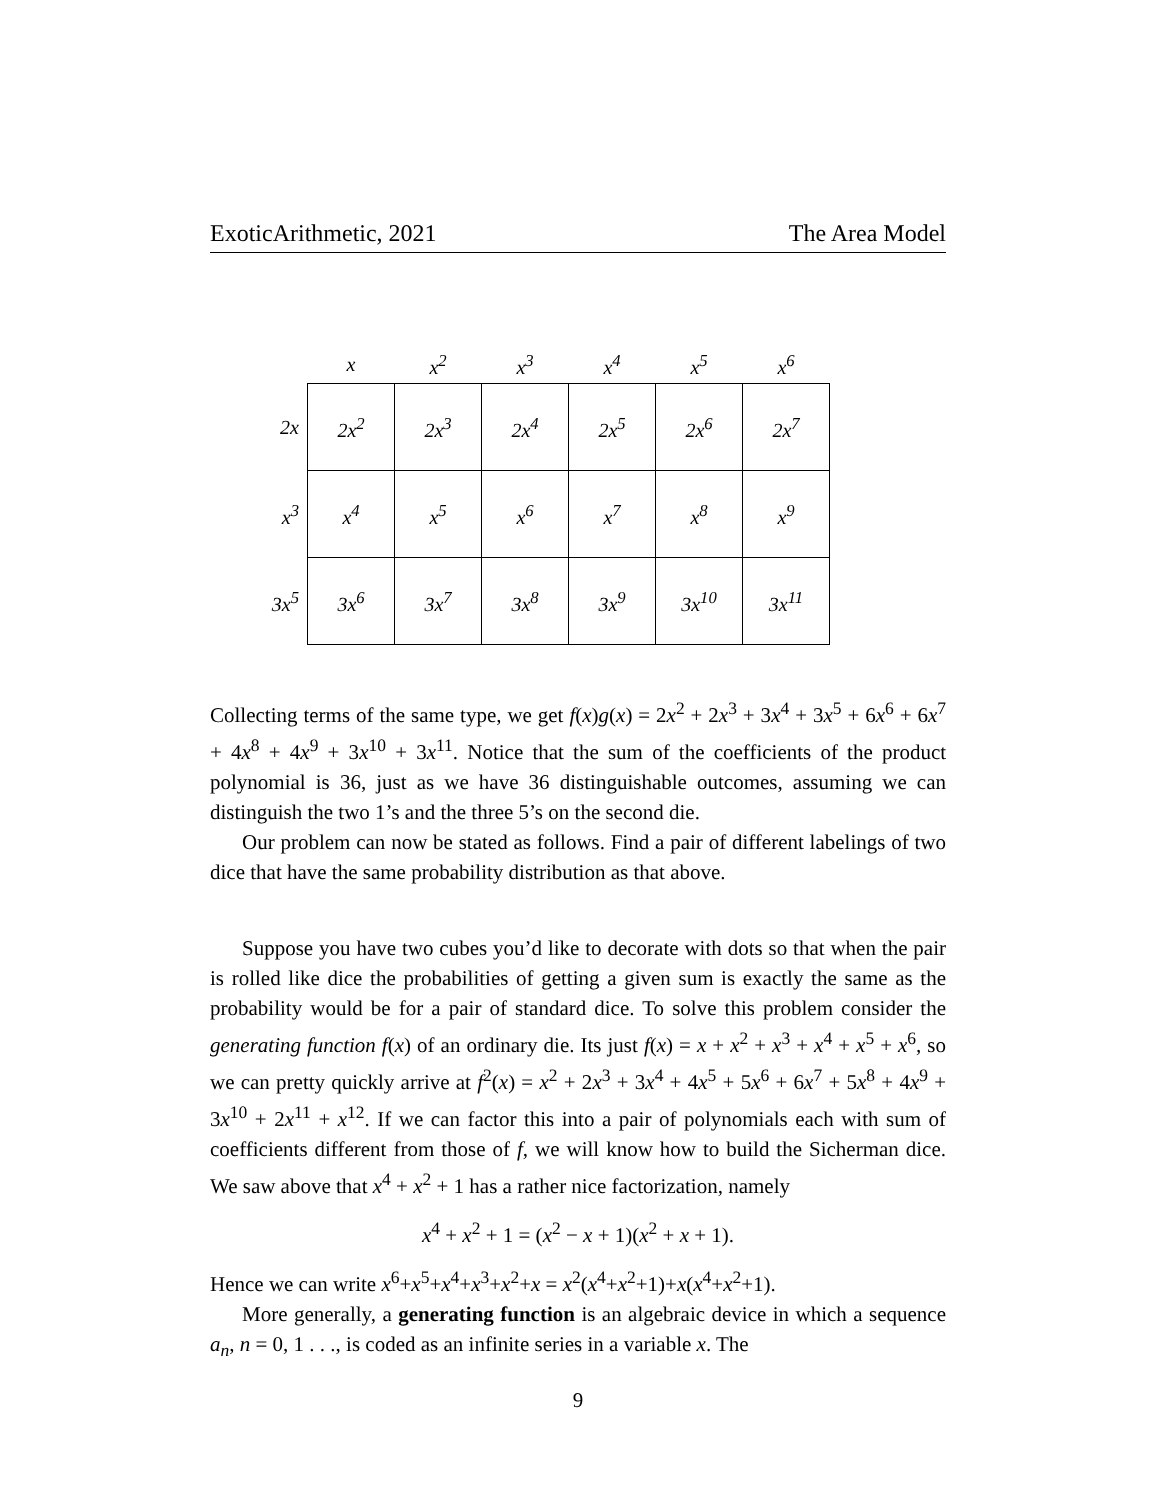ExoticArithmetic, 2021 The Area Model
| | x | x<sup>2</sup> | x<sup>3</sup> | x<sup>4</sup> | x<sup>5</sup> | x<sup>6</sup> |
| --- | --- | --- | --- | --- | --- | --- |
| 2x | 2x<sup>2</sup> | 2x<sup>3</sup> | 2x<sup>4</sup> | 2x<sup>5</sup> | 2x<sup>6</sup> | 2x<sup>7</sup> |
| x<sup>3</sup> | x<sup>4</sup> | x<sup>5</sup> | x<sup>6</sup> | x<sup>7</sup> | x<sup>8</sup> | x<sup>9</sup> |
| 3x<sup>5</sup> | 3x<sup>6</sup> | 3x<sup>7</sup> | 3x<sup>8</sup> | 3x<sup>9</sup> | 3x<sup>10</sup> | 3x<sup>11</sup> |
Collecting terms of the same type, we get f(x)g(x) = 2x<sup>2</sup> + 2x<sup>3</sup> + 3x<sup>4</sup> + 3x<sup>5</sup> + 6x<sup>6</sup> + 6x<sup>7</sup> + 4x<sup>8</sup> + 4x<sup>9</sup> + 3x<sup>10</sup> + 3x<sup>11</sup>. Notice that the sum of the coefficients of the product polynomial is 36, just as we have 36 distinguishable outcomes, assuming we can distinguish the two 1’s and the three 5’s on the second die.
Our problem can now be stated as follows. Find a pair of different labelings of two dice that have the same probability distribution as that above.
Suppose you have two cubes you’d like to decorate with dots so that when the pair is rolled like dice the probabilities of getting a given sum is exactly the same as the probability would be for a pair of standard dice. To solve this problem consider the generating function f(x) of an ordinary die. Its just f(x) = x + x<sup>2</sup> + x<sup>3</sup> + x<sup>4</sup> + x<sup>5</sup> + x<sup>6</sup>, so we can pretty quickly arrive at f<sup>2</sup>(x) = x<sup>2</sup> + 2x<sup>3</sup> + 3x<sup>4</sup> + 4x<sup>5</sup> + 5x<sup>6</sup> + 6x<sup>7</sup> + 5x<sup>8</sup> + 4x<sup>9</sup> + 3x<sup>10</sup> + 2x<sup>11</sup> + x<sup>12</sup>. If we can factor this into a pair of polynomials each with sum of coefficients different from those of f, we will know how to build the Sicherman dice. We saw above that x<sup>4</sup> + x<sup>2</sup> + 1 has a rather nice factorization, namely
x<sup>4</sup> + x<sup>2</sup> + 1 = (x<sup>2</sup> − x + 1)(x<sup>2</sup> + x + 1).
Hence we can write x<sup>6</sup>+x<sup>5</sup>+x<sup>4</sup>+x<sup>3</sup>+x<sup>2</sup>+x = x<sup>2</sup>(x<sup>4</sup>+x<sup>2</sup>+1)+x(x<sup>4</sup>+x<sup>2</sup>+1).
More generally, a generating function is an algebraic device in which a sequence a<sub>n</sub>, n = 0, 1 . . ., is coded as an infinite series in a variable x. The
9